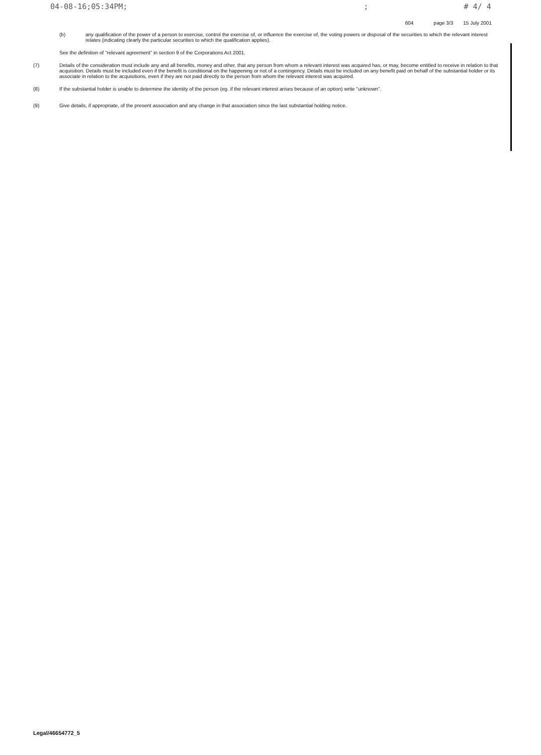04-08-16;05:34PM;; # 4/ 4
604 page 3/3 15 July 2001
(b) any qualification of the power of a person to exercise, control the exercise of, or influence the exercise of, the voting powers or disposal of the securities to which the relevant interest relates (indicating clearly the particular securities to which the qualification applies).
See the definition of "relevant agreement" in section 9 of the Corporations Act 2001.
(7) Details of the consideration must include any and all benefits, money and other, that any person from whom a relevant interest was acquired has, or may, become entitled to receive in relation to that acquisition. Details must be included even if the benefit is conditional on the happening or not of a contingency. Details must be included on any benefit paid on behalf of the substantial holder or its associate in relation to the acquisitions, even if they are not paid directly to the person from whom the relevant interest was acquired.
(8) If the substantial holder is unable to determine the identity of the person (eg. if the relevant interest arises because of an option) write "unknown".
(9) Give details, if appropriate, of the present association and any change in that association since the last substantial holding notice.
Legal/46654772_5